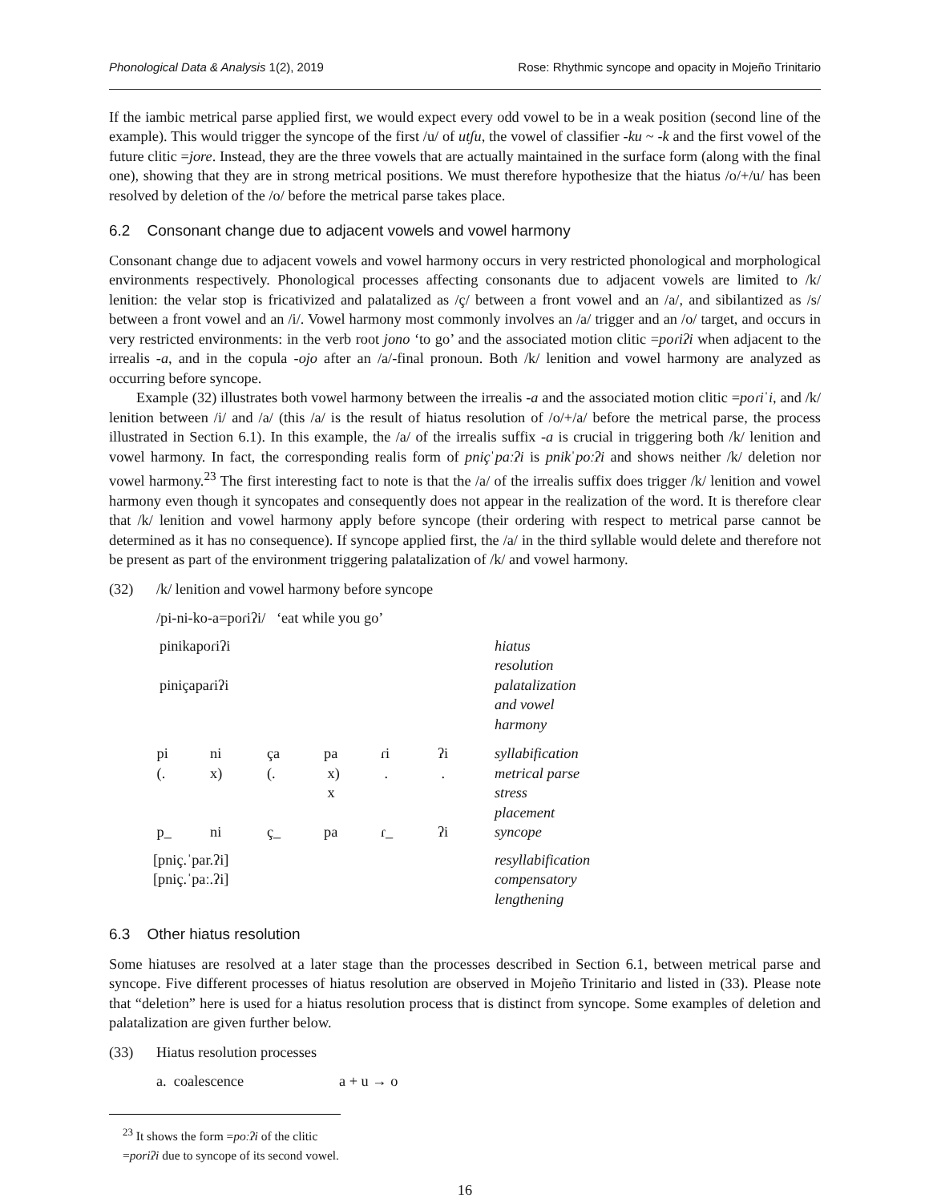Phonological Data & Analysis 1(2), 2019 Rose: Rhythmic syncope and opacity in Mojeño Trinitario
If the iambic metrical parse applied first, we would expect every odd vowel to be in a weak position (second line of the example). This would trigger the syncope of the first /u/ of utʃu, the vowel of classifier -ku ~ -k and the first vowel of the future clitic =jore. Instead, they are the three vowels that are actually maintained in the surface form (along with the final one), showing that they are in strong metrical positions. We must therefore hypothesize that the hiatus /o/+/u/ has been resolved by deletion of the /o/ before the metrical parse takes place.
6.2 Consonant change due to adjacent vowels and vowel harmony
Consonant change due to adjacent vowels and vowel harmony occurs in very restricted phonological and morphological environments respectively. Phonological processes affecting consonants due to adjacent vowels are limited to /k/ lenition: the velar stop is fricativized and palatalized as /ç/ between a front vowel and an /a/, and sibilantized as /s/ between a front vowel and an /i/. Vowel harmony most commonly involves an /a/ trigger and an /o/ target, and occurs in very restricted environments: in the verb root jono ‘to go’ and the associated motion clitic =poɾiʔi when adjacent to the irrealis -a, and in the copula -ojo after an /a/-final pronoun. Both /k/ lenition and vowel harmony are analyzed as occurring before syncope.
Example (32) illustrates both vowel harmony between the irrealis -a and the associated motion clitic =poɾiˈi, and /k/ lenition between /i/ and /a/ (this /a/ is the result of hiatus resolution of /o/+/a/ before the metrical parse, the process illustrated in Section 6.1). In this example, the /a/ of the irrealis suffix -a is crucial in triggering both /k/ lenition and vowel harmony. In fact, the corresponding realis form of pniçˈpaːʔi is pnikˈpoːʔi and shows neither /k/ deletion nor vowel harmony.<sup>23</sup> The first interesting fact to note is that the /a/ of the irrealis suffix does trigger /k/ lenition and vowel harmony even though it syncopates and consequently does not appear in the realization of the word. It is therefore clear that /k/ lenition and vowel harmony apply before syncope (their ordering with respect to metrical parse cannot be determined as it has no consequence). If syncope applied first, the /a/ in the third syllable would delete and therefore not be present as part of the environment triggering palatalization of /k/ and vowel harmony.
(32) /k/ lenition and vowel harmony before syncope
/pi-ni-ko-a=poɾiʔi/ ‘eat while you go’
| pinikapoɾiʔi | | | | | | hiatus resolution |
| piniçapaɾiʔi | | | | | | palatalization and vowel harmony |
| pi | ni | ça | pa | ɾi | ʔi | syllabification |
| (. | x) | (. | x) | . | . | metrical parse |
| | | | x | | | stress placement |
| p_ | ni | ç_ | pa | ɾ_ | ʔi | syncope |
| [pniç.ˈpar.ʔi] | | | | | | resyllabification |
| [pniç.ˈpaː.ʔi] | | | | | | compensatory lengthening |
6.3 Other hiatus resolution
Some hiatuses are resolved at a later stage than the processes described in Section 6.1, between metrical parse and syncope. Five different processes of hiatus resolution are observed in Mojeño Trinitario and listed in (33). Please note that “deletion” here is used for a hiatus resolution process that is distinct from syncope. Some examples of deletion and palatalization are given further below.
(33) Hiatus resolution processes
a. coalescence a + u → o
<sup>23</sup> It shows the form =poːʔi of the clitic =poriʔi due to syncope of its second vowel.
16